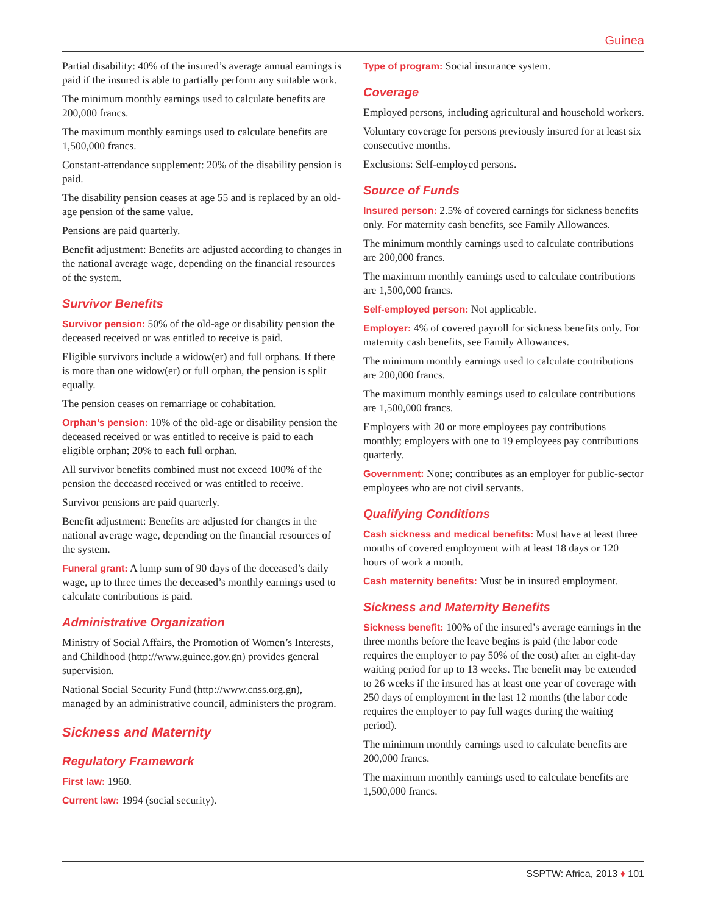Guinea
Partial disability: 40% of the insured’s average annual earnings is paid if the insured is able to partially perform any suitable work.
The minimum monthly earnings used to calculate benefits are 200,000 francs.
The maximum monthly earnings used to calculate benefits are 1,500,000 francs.
Constant-attendance supplement: 20% of the disability pension is paid.
The disability pension ceases at age 55 and is replaced by an old-age pension of the same value.
Pensions are paid quarterly.
Benefit adjustment: Benefits are adjusted according to changes in the national average wage, depending on the financial resources of the system.
Survivor Benefits
Survivor pension: 50% of the old-age or disability pension the deceased received or was entitled to receive is paid.
Eligible survivors include a widow(er) and full orphans. If there is more than one widow(er) or full orphan, the pension is split equally.
The pension ceases on remarriage or cohabitation.
Orphan’s pension: 10% of the old-age or disability pension the deceased received or was entitled to receive is paid to each eligible orphan; 20% to each full orphan.
All survivor benefits combined must not exceed 100% of the pension the deceased received or was entitled to receive.
Survivor pensions are paid quarterly.
Benefit adjustment: Benefits are adjusted for changes in the national average wage, depending on the financial resources of the system.
Funeral grant: A lump sum of 90 days of the deceased’s daily wage, up to three times the deceased’s monthly earnings used to calculate contributions is paid.
Administrative Organization
Ministry of Social Affairs, the Promotion of Women’s Interests, and Childhood (http://www.guinee.gov.gn) provides general supervision.
National Social Security Fund (http://www.cnss.org.gn), managed by an administrative council, administers the program.
Sickness and Maternity
Regulatory Framework
First law: 1960.
Current law: 1994 (social security).
Type of program: Social insurance system.
Coverage
Employed persons, including agricultural and household workers.
Voluntary coverage for persons previously insured for at least six consecutive months.
Exclusions: Self-employed persons.
Source of Funds
Insured person: 2.5% of covered earnings for sickness benefits only. For maternity cash benefits, see Family Allowances.
The minimum monthly earnings used to calculate contributions are 200,000 francs.
The maximum monthly earnings used to calculate contributions are 1,500,000 francs.
Self-employed person: Not applicable.
Employer: 4% of covered payroll for sickness benefits only. For maternity cash benefits, see Family Allowances.
The minimum monthly earnings used to calculate contributions are 200,000 francs.
The maximum monthly earnings used to calculate contributions are 1,500,000 francs.
Employers with 20 or more employees pay contributions monthly; employers with one to 19 employees pay contributions quarterly.
Government: None; contributes as an employer for public-sector employees who are not civil servants.
Qualifying Conditions
Cash sickness and medical benefits: Must have at least three months of covered employment with at least 18 days or 120 hours of work a month.
Cash maternity benefits: Must be in insured employment.
Sickness and Maternity Benefits
Sickness benefit: 100% of the insured’s average earnings in the three months before the leave begins is paid (the labor code requires the employer to pay 50% of the cost) after an eight-day waiting period for up to 13 weeks. The benefit may be extended to 26 weeks if the insured has at least one year of coverage with 250 days of employment in the last 12 months (the labor code requires the employer to pay full wages during the waiting period).
The minimum monthly earnings used to calculate benefits are 200,000 francs.
The maximum monthly earnings used to calculate benefits are 1,500,000 francs.
SSPTW: Africa, 2013 ♦ 101